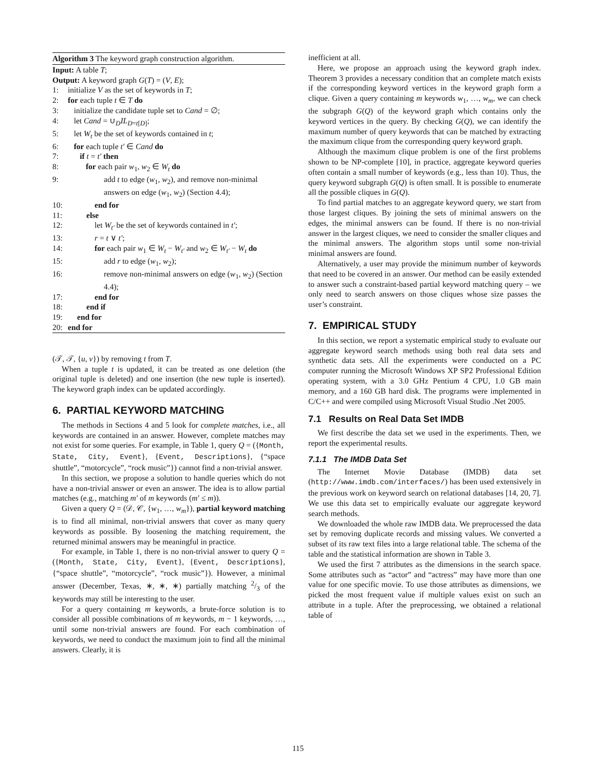Algorithm 3 The keyword graph construction algorithm.
Input: A table T;
Output: A keyword graph G(T) = (V, E);
1: initialize V as the set of keywords in T;
2: for each tuple t ∈ T do
3: initialize the candidate tuple set to Cand = ∅;
4: let Cand = ∪<sub>D</sub>IL<sub>D=t[D]</sub>;
5: let W<sub>t</sub> be the set of keywords contained in t;
6: for each tuple t′ ∈ Cand do
7: if t = t′ then
8: for each pair w<sub>1</sub>, w<sub>2</sub> ∈ W<sub>t</sub> do
9: add t to edge (w<sub>1</sub>, w<sub>2</sub>), and remove non-minimal answers on edge (w<sub>1</sub>, w<sub>2</sub>) (Section 4.4);
10: end for
11: else
12: let W<sub>t′</sub> be the set of keywords contained in t′;
13: r = t ∨ t′;
14: for each pair w<sub>1</sub> ∈ W<sub>t</sub> − W<sub>t′</sub> and w<sub>2</sub> ∈ W<sub>t′</sub> − W<sub>t</sub> do
15: add r to edge (w<sub>1</sub>, w<sub>2</sub>);
16: remove non-minimal answers on edge (w<sub>1</sub>, w<sub>2</sub>) (Section 4.4);
17: end for
18: end if
19: end for
20: end for
(𝒯, 𝒯, {u, v}) by removing t from T.
When a tuple t is updated, it can be treated as one deletion (the original tuple is deleted) and one insertion (the new tuple is inserted). The keyword graph index can be updated accordingly.
6. PARTIAL KEYWORD MATCHING
The methods in Sections 4 and 5 look for complete matches, i.e., all keywords are contained in an answer. However, complete matches may not exist for some queries. For example, in Table 1, query Q = ({Month, State, City, Event}, {Event, Descriptions}, {“space shuttle”, “motorcycle”, “rock music”}) cannot find a non-trivial answer.
In this section, we propose a solution to handle queries which do not have a non-trivial answer or even an answer. The idea is to allow partial matches (e.g., matching m′ of m keywords (m′ ≤ m)).
Given a query Q = (𝒟, 𝒞, {w<sub>1</sub>, …, w<sub>m</sub>}), partial keyword matching is to find all minimal, non-trivial answers that cover as many query keywords as possible. By loosening the matching requirement, the returned minimal answers may be meaningful in practice.
For example, in Table 1, there is no non-trivial answer to query Q = ({Month, State, City, Event}, {Event, Descriptions}, {“space shuttle”, “motorcycle”, “rock music”}). However, a minimal answer (December, Texas, ∗, ∗, ∗) partially matching 2/3 of the keywords may still be interesting to the user.
For a query containing m keywords, a brute-force solution is to consider all possible combinations of m keywords, m − 1 keywords, …, until some non-trivial answers are found. For each combination of keywords, we need to conduct the maximum join to find all the minimal answers. Clearly, it is
inefficient at all.
Here, we propose an approach using the keyword graph index. Theorem 3 provides a necessary condition that an complete match exists if the corresponding keyword vertices in the keyword graph form a clique. Given a query containing m keywords w<sub>1</sub>, …, w<sub>m</sub>, we can check the subgraph G(Q) of the keyword graph which contains only the keyword vertices in the query. By checking G(Q), we can identify the maximum number of query keywords that can be matched by extracting the maximum clique from the corresponding query keyword graph.
Although the maximum clique problem is one of the first problems shown to be NP-complete [10], in practice, aggregate keyword queries often contain a small number of keywords (e.g., less than 10). Thus, the query keyword subgraph G(Q) is often small. It is possible to enumerate all the possible cliques in G(Q).
To find partial matches to an aggregate keyword query, we start from those largest cliques. By joining the sets of minimal answers on the edges, the minimal answers can be found. If there is no non-trivial answer in the largest cliques, we need to consider the smaller cliques and the minimal answers. The algorithm stops until some non-trivial minimal answers are found.
Alternatively, a user may provide the minimum number of keywords that need to be covered in an answer. Our method can be easily extended to answer such a constraint-based partial keyword matching query – we only need to search answers on those cliques whose size passes the user’s constraint.
7. EMPIRICAL STUDY
In this section, we report a systematic empirical study to evaluate our aggregate keyword search methods using both real data sets and synthetic data sets. All the experiments were conducted on a PC computer running the Microsoft Windows XP SP2 Professional Edition operating system, with a 3.0 GHz Pentium 4 CPU, 1.0 GB main memory, and a 160 GB hard disk. The programs were implemented in C/C++ and were compiled using Microsoft Visual Studio .Net 2005.
7.1 Results on Real Data Set IMDB
We first describe the data set we used in the experiments. Then, we report the experimental results.
7.1.1 The IMDB Data Set
The Internet Movie Database (IMDB) data set (http://www.imdb.com/interfaces/) has been used extensively in the previous work on keyword search on relational databases [14, 20, 7]. We use this data set to empirically evaluate our aggregate keyword search methods.
We downloaded the whole raw IMDB data. We preprocessed the data set by removing duplicate records and missing values. We converted a subset of its raw text files into a large relational table. The schema of the table and the statistical information are shown in Table 3.
We used the first 7 attributes as the dimensions in the search space. Some attributes such as “actor” and “actress” may have more than one value for one specific movie. To use those attributes as dimensions, we picked the most frequent value if multiple values exist on such an attribute in a tuple. After the preprocessing, we obtained a relational table of
115